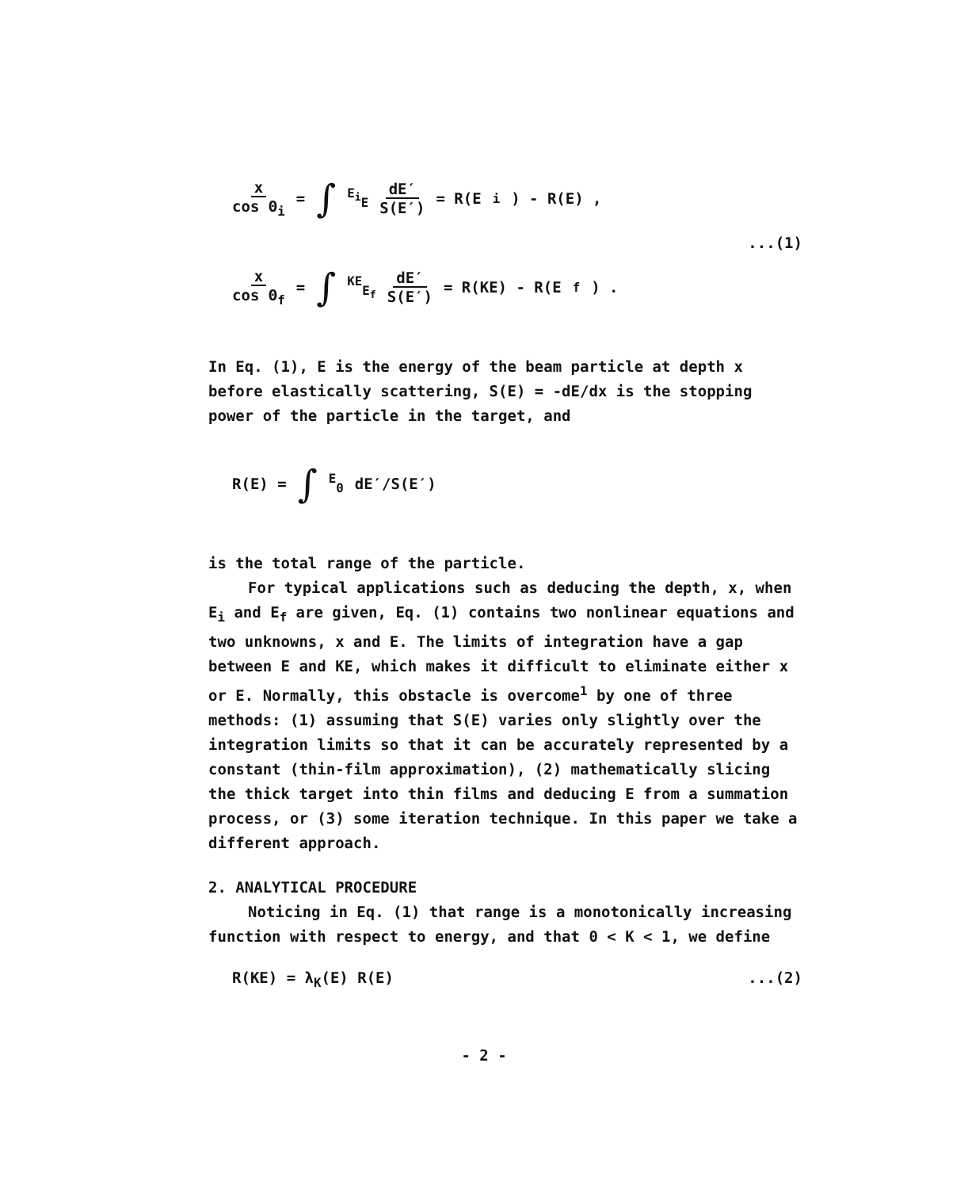x cos Θ<sub>i</sub> = ∫<sup>E<sub>i</sub></sup><sub>E</sub> dE′ S(E′) = R(E<sub>i</sub>) - R(E) ,
...(1)
x cos Θ<sub>f</sub> = ∫<sup>KE</sup><sub>E<sub>f</sub></sub> dE′ S(E′) = R(KE) - R(E<sub>f</sub>) .
In Eq. (1), E is the energy of the beam particle at depth x before elastically scattering, S(E) = -dE/dx is the stopping power of the particle in the target, and
R(E) = ∫<sup>E</sup><sub>0</sub> dE′/S(E′)
is the total range of the particle.
For typical applications such as deducing the depth, x, when E<sub>i</sub> and E<sub>f</sub> are given, Eq. (1) contains two nonlinear equations and two unknowns, x and E. The limits of integration have a gap between E and KE, which makes it difficult to eliminate either x or E. Normally, this obstacle is overcome<sup>1</sup> by one of three methods: (1) assuming that S(E) varies only slightly over the integration limits so that it can be accurately represented by a constant (thin-film approximation), (2) mathematically slicing the thick target into thin films and deducing E from a summation process, or (3) some iteration technique. In this paper we take a different approach.
2. ANALYTICAL PROCEDURE
Noticing in Eq. (1) that range is a monotonically increasing function with respect to energy, and that 0 < K < 1, we define
R(KE) = λ<sub>K</sub>(E) R(E)...(2)
- 2 -